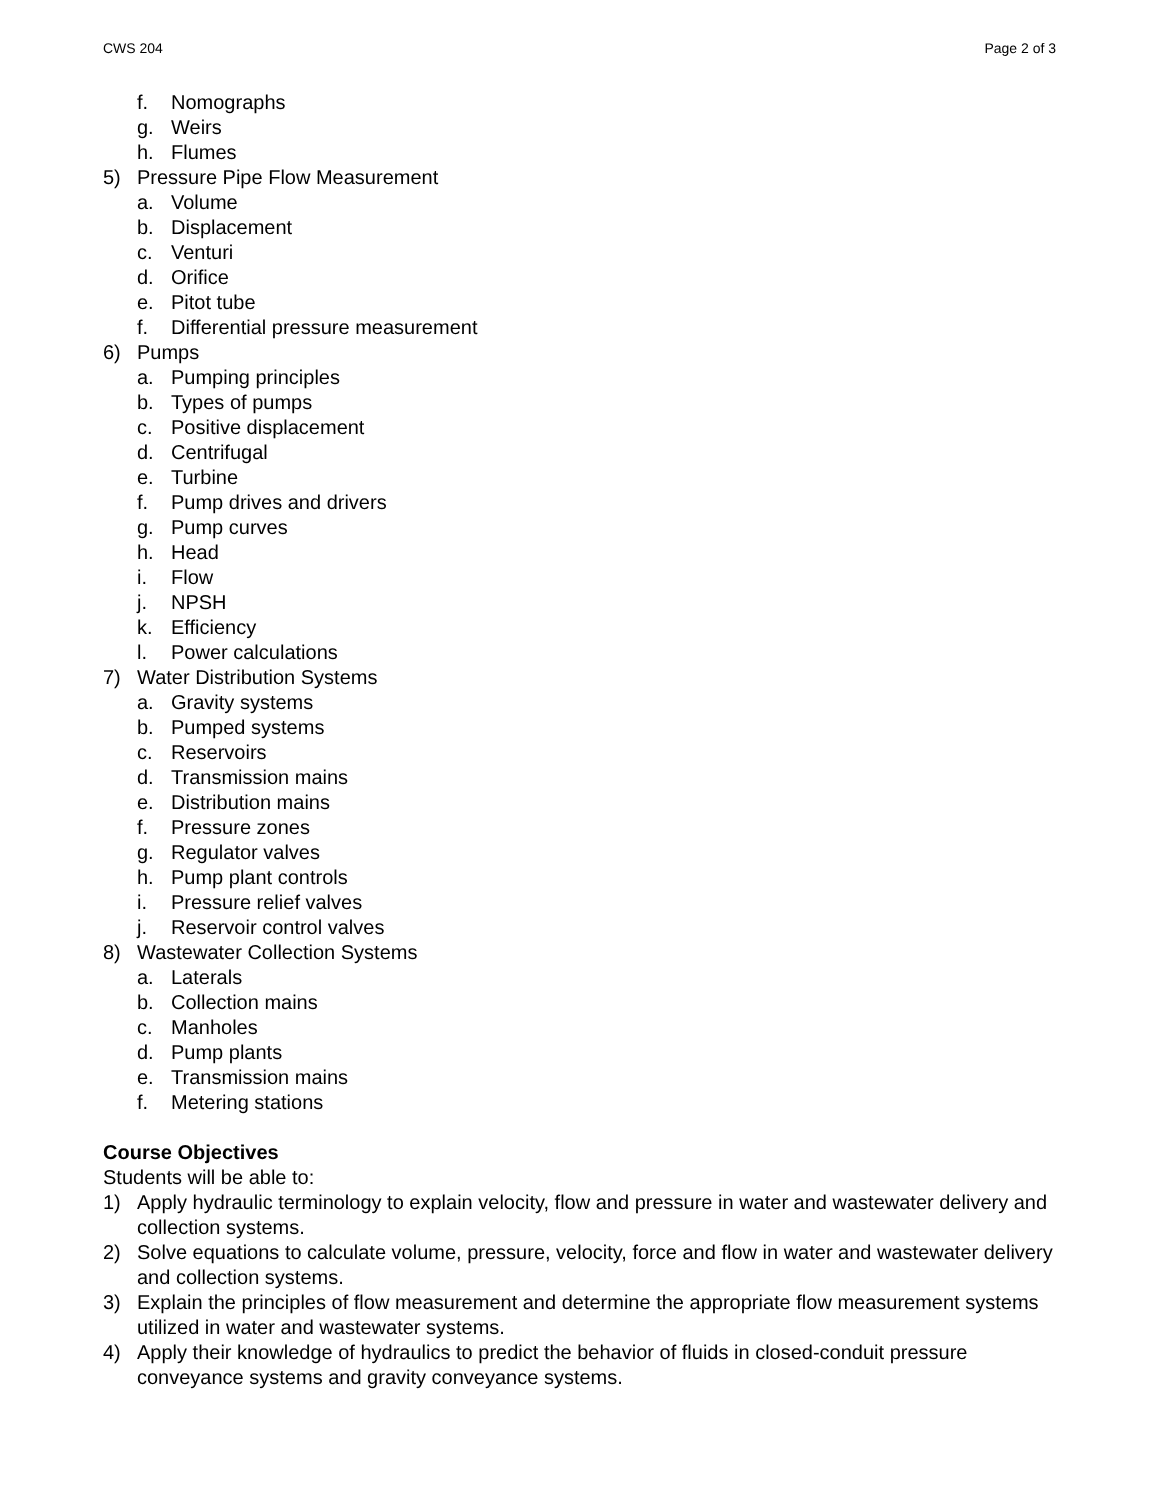CWS 204 Page 2 of 3
f. Nomographs
g. Weirs
h. Flumes
5) Pressure Pipe Flow Measurement
a. Volume
b. Displacement
c. Venturi
d. Orifice
e. Pitot tube
f. Differential pressure measurement
6) Pumps
a. Pumping principles
b. Types of pumps
c. Positive displacement
d. Centrifugal
e. Turbine
f. Pump drives and drivers
g. Pump curves
h. Head
i. Flow
j. NPSH
k. Efficiency
l. Power calculations
7) Water Distribution Systems
a. Gravity systems
b. Pumped systems
c. Reservoirs
d. Transmission mains
e. Distribution mains
f. Pressure zones
g. Regulator valves
h. Pump plant controls
i. Pressure relief valves
j. Reservoir control valves
8) Wastewater Collection Systems
a. Laterals
b. Collection mains
c. Manholes
d. Pump plants
e. Transmission mains
f. Metering stations
Course Objectives
Students will be able to:
1) Apply hydraulic terminology to explain velocity, flow and pressure in water and wastewater delivery and collection systems.
2) Solve equations to calculate volume, pressure, velocity, force and flow in water and wastewater delivery and collection systems.
3) Explain the principles of flow measurement and determine the appropriate flow measurement systems utilized in water and wastewater systems.
4) Apply their knowledge of hydraulics to predict the behavior of fluids in closed-conduit pressure conveyance systems and gravity conveyance systems.